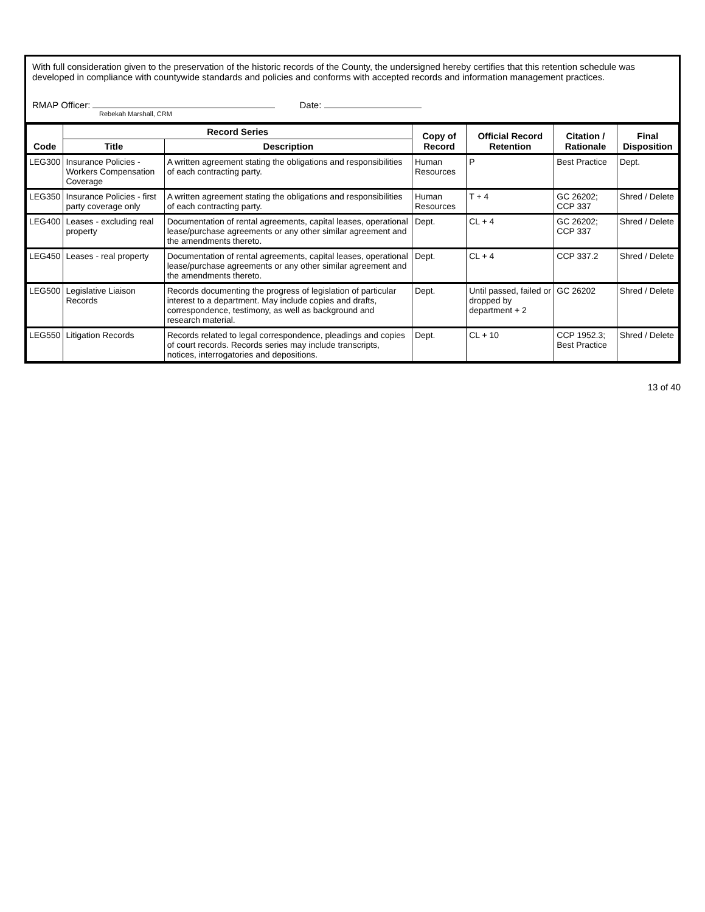With full consideration given to the preservation of the historic records of the County, the undersigned hereby certifies that this retention schedule was developed in compliance with countywide standards and policies and conforms with accepted records and information management practices.
RMAP Officer:
Rebekah Marshall, CRM
Date:
| Code | Record Series | | Copy of Record | Official Record Retention | Citation / Rationale | Final Disposition |
| --- | --- | --- | --- | --- | --- | --- |
| | Title | Description | | | | |
| LEG300 | Insurance Policies - Workers Compensation Coverage | A written agreement stating the obligations and responsibilities of each contracting party. | Human Resources | P | Best Practice | Dept. |
| LEG350 | Insurance Policies - first party coverage only | A written agreement stating the obligations and responsibilities of each contracting party. | Human Resources | T + 4 | GC 26202; CCP 337 | Shred / Delete |
| LEG400 | Leases - excluding real property | Documentation of rental agreements, capital leases, operational lease/purchase agreements or any other similar agreement and the amendments thereto. | Dept. | CL + 4 | GC 26202; CCP 337 | Shred / Delete |
| LEG450 | Leases - real property | Documentation of rental agreements, capital leases, operational lease/purchase agreements or any other similar agreement and the amendments thereto. | Dept. | CL + 4 | CCP 337.2 | Shred / Delete |
| LEG500 | Legislative Liaison Records | Records documenting the progress of legislation of particular interest to a department. May include copies and drafts, correspondence, testimony, as well as background and research material. | Dept. | Until passed, failed or dropped by department + 2 | GC 26202 | Shred / Delete |
| LEG550 | Litigation Records | Records related to legal correspondence, pleadings and copies of court records. Records series may include transcripts, notices, interrogatories and depositions. | Dept. | CL + 10 | CCP 1952.3; Best Practice | Shred / Delete |
13 of 40